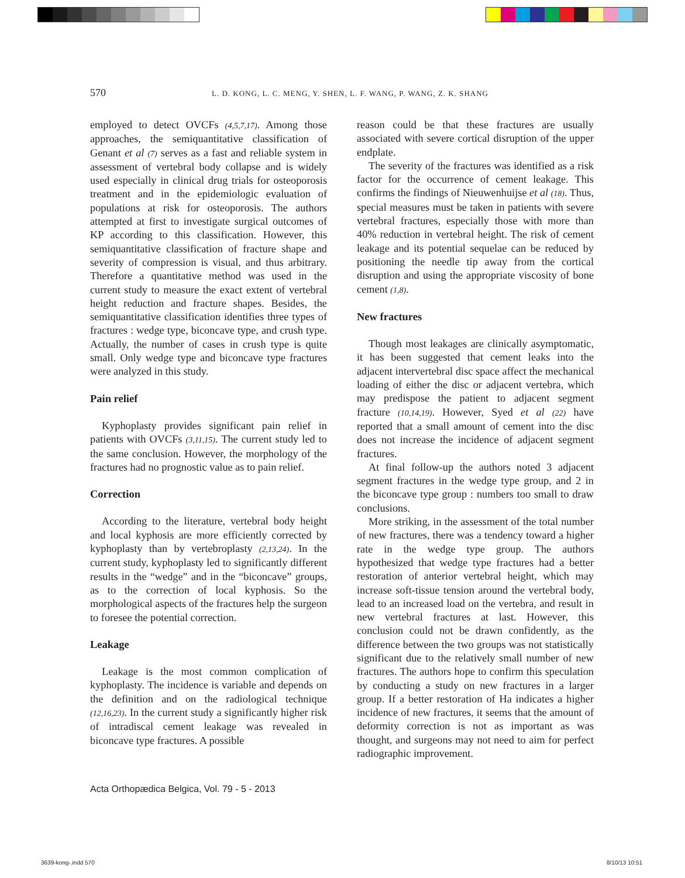570 L. D. KONG, L. C. MENG, Y. SHEN, L. F. WANG, P. WANG, Z. K. SHANG
employed to detect OVCFs (4,5,7,17). Among those approaches, the semiquantitative classification of Genant et al (7) serves as a fast and reliable system in assessment of vertebral body collapse and is widely used especially in clinical drug trials for osteoporosis treatment and in the epidemiologic evaluation of populations at risk for osteoporosis. The authors attempted at first to investigate surgical outcomes of KP according to this classification. However, this semiquantitative classification of fracture shape and severity of compression is visual, and thus arbitrary. Therefore a quantitative method was used in the current study to measure the exact extent of vertebral height reduction and fracture shapes. Besides, the semiquantitative classification identifies three types of fractures : wedge type, biconcave type, and crush type. Actually, the number of cases in crush type is quite small. Only wedge type and biconcave type fractures were analyzed in this study.
Pain relief
Kyphoplasty provides significant pain relief in patients with OVCFs (3,11,15). The current study led to the same conclusion. However, the morphology of the fractures had no prognostic value as to pain relief.
Correction
According to the literature, vertebral body height and local kyphosis are more efficiently corrected by kyphoplasty than by vertebroplasty (2,13,24). In the current study, kyphoplasty led to significantly different results in the “wedge” and in the “biconcave” groups, as to the correction of local kyphosis. So the morphological aspects of the fractures help the surgeon to foresee the potential correction.
Leakage
Leakage is the most common complication of kyphoplasty. The incidence is variable and depends on the definition and on the radiological technique (12,16,23). In the current study a significantly higher risk of intradiscal cement leakage was revealed in biconcave type fractures. A possible
reason could be that these fractures are usually associated with severe cortical disruption of the upper endplate.
The severity of the fractures was identified as a risk factor for the occurrence of cement leakage. This confirms the findings of Nieuwenhuijse et al (18). Thus, special measures must be taken in patients with severe vertebral fractures, especially those with more than 40% reduction in vertebral height. The risk of cement leakage and its potential sequelae can be reduced by positioning the needle tip away from the cortical disruption and using the appropriate viscosity of bone cement (1,8).
New fractures
Though most leakages are clinically asymptomatic, it has been suggested that cement leaks into the adjacent intervertebral disc space affect the mechanical loading of either the disc or adjacent vertebra, which may predispose the patient to adjacent segment fracture (10,14,19). However, Syed et al (22) have reported that a small amount of cement into the disc does not increase the incidence of adjacent segment fractures.
At final follow-up the authors noted 3 adjacent segment fractures in the wedge type group, and 2 in the biconcave type group : numbers too small to draw conclusions.
More striking, in the assessment of the total number of new fractures, there was a tendency toward a higher rate in the wedge type group. The authors hypothesized that wedge type fractures had a better restoration of anterior vertebral height, which may increase soft-tissue tension around the vertebral body, lead to an increased load on the vertebra, and result in new vertebral fractures at last. However, this conclusion could not be drawn confidently, as the difference between the two groups was not statistically significant due to the relatively small number of new fractures. The authors hope to confirm this speculation by conducting a study on new fractures in a larger group. If a better restoration of Ha indicates a higher incidence of new fractures, it seems that the amount of deformity correction is not as important as was thought, and surgeons may not need to aim for perfect radiographic improvement.
Acta Orthopædica Belgica, Vol. 79 - 5 - 2013
3639-kong-.indd 570 8/10/13 10:51